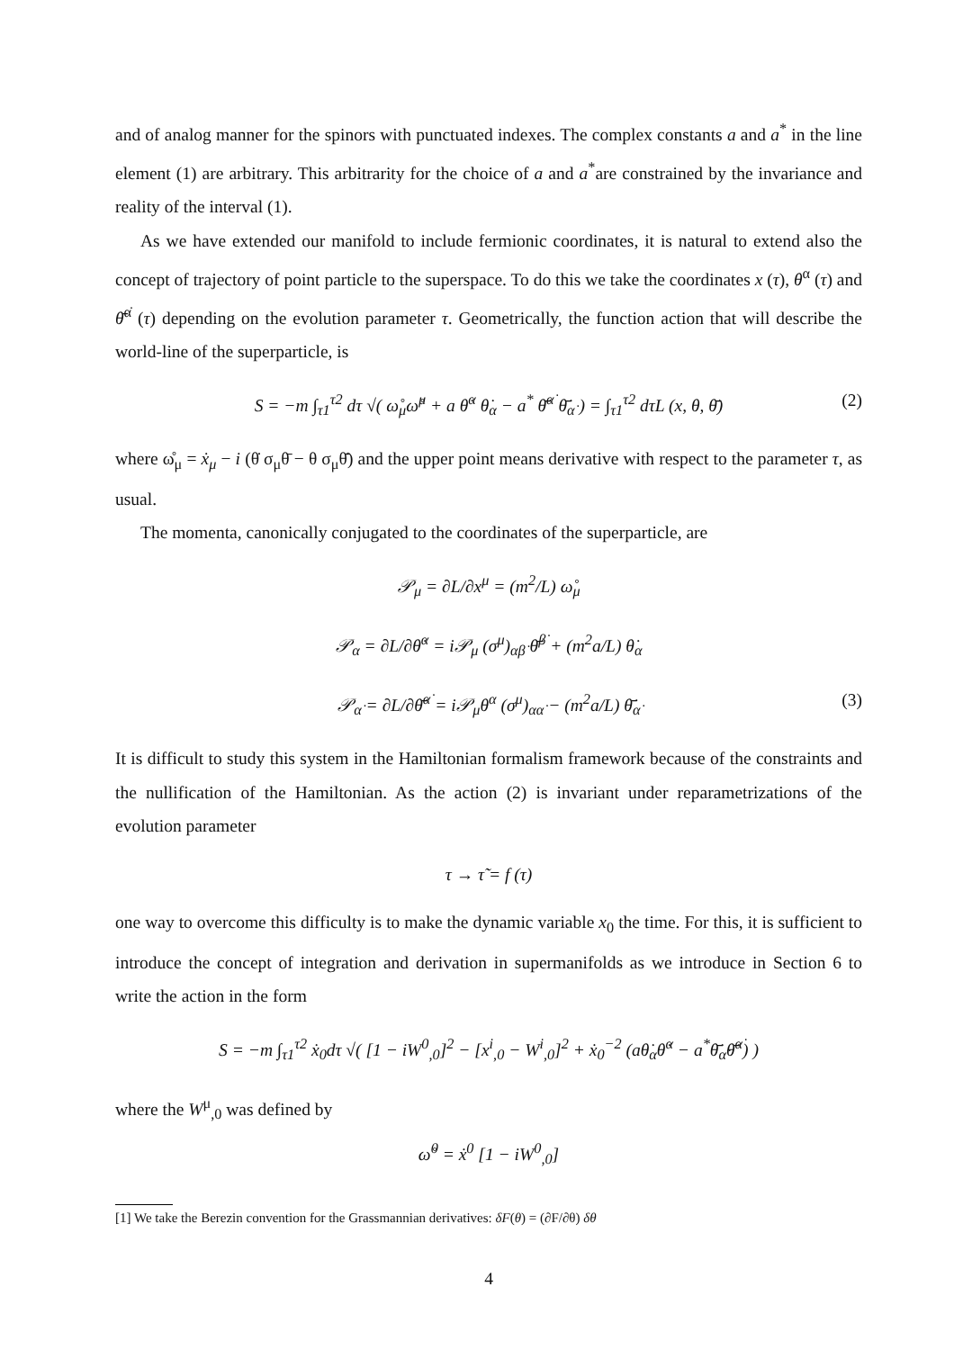and of analog manner for the spinors with punctuated indexes. The complex constants a and a<sup>*</sup> in the line element (1) are arbitrary. This arbitrarity for the choice of a and a<sup>*</sup>are constrained by the invariance and reality of the interval (1).
As we have extended our manifold to include fermionic coordinates, it is natural to extend also the concept of trajectory of point particle to the superspace. To do this we take the coordinates x (τ), θ<sup>α</sup> (τ) and θ̄<sup>α̇</sup> (τ) depending on the evolution parameter τ. Geometrically, the function action that will describe the world-line of the superparticle, is
S = −m ∫<sub>τ1</sub><sup>τ2</sup> dτ √( ω̊<sub>μ</sub>ω̊<sup>μ</sup> + a θ̇<sup>α</sup> θ̇<sub>α</sub> − a<sup>*</sup> θ̄̇<sup>α̇</sup> θ̄̇<sub>α̇</sub> ) = ∫<sub>τ1</sub><sup>τ2</sup> dτL (x, θ, θ̄) (2)
where ω̊<sub>μ</sub> = ẋ<sub>μ</sub> − i (θ̇ σ<sub>μ</sub>θ̄ − θ σ<sub>μ</sub>θ̄̇) and the upper point means derivative with respect to the parameter τ, as usual.
The momenta, canonically conjugated to the coordinates of the superparticle, are
𝒫<sub>μ</sub> = ∂L/∂x<sup>μ</sup> = (m<sup>2</sup>/L) ω̊<sub>μ</sub>
𝒫<sub>α</sub> = ∂L/∂θ̇<sup>α</sup> = i𝒫<sub>μ</sub> (σ<sup>μ</sup>)<sub>αβ̇</sub> θ̄̇<sup>β̇</sup> + (m<sup>2</sup>a/L) θ̇<sub>α</sub>
𝒫<sub>α̇</sub> = ∂L/∂θ̄̇<sup>α̇</sup> = i𝒫<sub>μ</sub>θ<sup>α</sup> (σ<sup>μ</sup>)<sub>αα̇</sub> − (m<sup>2</sup>a/L) θ̄̇<sub>α̇</sub> (3)
It is difficult to study this system in the Hamiltonian formalism framework because of the constraints and the nullification of the Hamiltonian. As the action (2) is invariant under reparametrizations of the evolution parameter
τ → τ̃ = f (τ)
one way to overcome this difficulty is to make the dynamic variable x<sub>0</sub> the time. For this, it is sufficient to introduce the concept of integration and derivation in supermanifolds as we introduce in Section 6 to write the action in the form
S = −m ∫<sub>τ1</sub><sup>τ2</sup> ẋ<sub>0</sub>dτ √( [1 − iW<sup>0</sup><sub>,0</sub>]<sup>2</sup> − [x<sup>i</sup><sub>,0</sub> − W<sup>i</sup><sub>,0</sub>]<sup>2</sup> + ẋ<sub>0</sub><sup>−2</sup> (aθ̇<sub>α</sub>θ̇<sup>α</sup> − a<sup>*</sup>θ̄̇<sub>α̇</sub>θ̄̇<sup>α̇</sup>) )
where the W<sup>μ</sup><sub>,0</sub> was defined by
ω̊<sup>0</sup> = ẋ<sup>0</sup> [1 − iW<sup>0</sup><sub>,0</sub>]
[1] We take the Berezin convention for the Grassmannian derivatives: δF(θ) = (∂F/∂θ) δθ
4